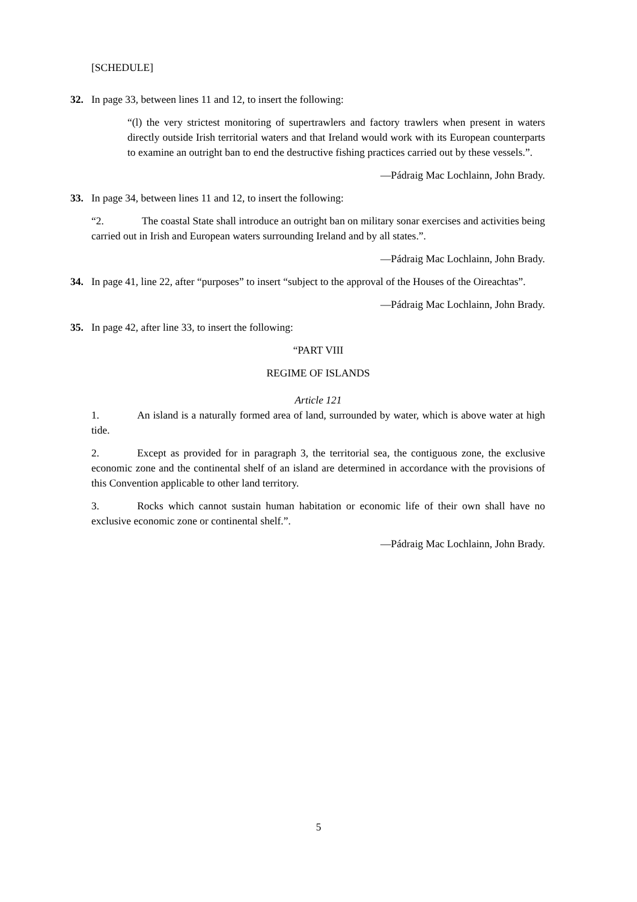[SCHEDULE]
32. In page 33, between lines 11 and 12, to insert the following:
“(l) the very strictest monitoring of supertrawlers and factory trawlers when present in waters directly outside Irish territorial waters and that Ireland would work with its European counterparts to examine an outright ban to end the destructive fishing practices carried out by these vessels.”.
—Pádraig Mac Lochlainn, John Brady.
33. In page 34, between lines 11 and 12, to insert the following:
“2. The coastal State shall introduce an outright ban on military sonar exercises and activities being carried out in Irish and European waters surrounding Ireland and by all states.”.
—Pádraig Mac Lochlainn, John Brady.
34. In page 41, line 22, after “purposes” to insert “subject to the approval of the Houses of the Oireachtas”.
—Pádraig Mac Lochlainn, John Brady.
35. In page 42, after line 33, to insert the following:
“PART VIII
REGIME OF ISLANDS
Article 121
1. An island is a naturally formed area of land, surrounded by water, which is above water at high tide.
2. Except as provided for in paragraph 3, the territorial sea, the contiguous zone, the exclusive economic zone and the continental shelf of an island are determined in accordance with the provisions of this Convention applicable to other land territory.
3. Rocks which cannot sustain human habitation or economic life of their own shall have no exclusive economic zone or continental shelf.”.
—Pádraig Mac Lochlainn, John Brady.
5